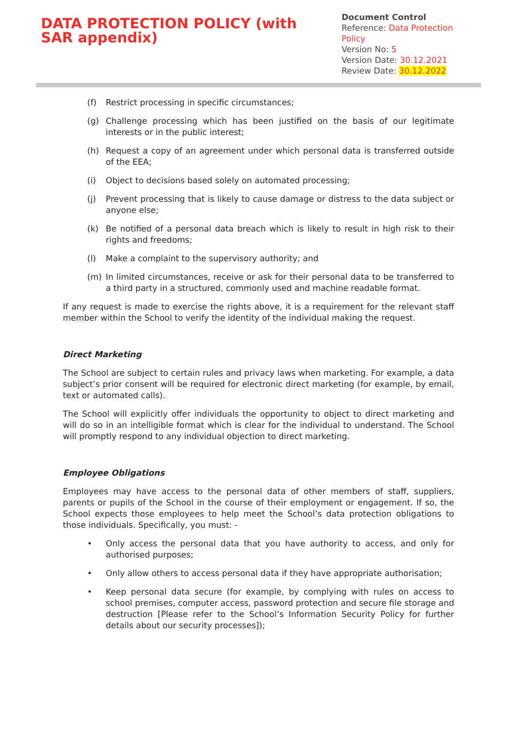DATA PROTECTION POLICY (with SAR appendix)
Document Control
Reference: Data Protection Policy
Version No: 5
Version Date: 30.12.2021
Review Date: 30.12.2022
(f) Restrict processing in specific circumstances;
(g) Challenge processing which has been justified on the basis of our legitimate interests or in the public interest;
(h) Request a copy of an agreement under which personal data is transferred outside of the EEA;
(i) Object to decisions based solely on automated processing;
(j) Prevent processing that is likely to cause damage or distress to the data subject or anyone else;
(k) Be notified of a personal data breach which is likely to result in high risk to their rights and freedoms;
(l) Make a complaint to the supervisory authority; and
(m) In limited circumstances, receive or ask for their personal data to be transferred to a third party in a structured, commonly used and machine readable format.
If any request is made to exercise the rights above, it is a requirement for the relevant staff member within the School to verify the identity of the individual making the request.
Direct Marketing
The School are subject to certain rules and privacy laws when marketing. For example, a data subject’s prior consent will be required for electronic direct marketing (for example, by email, text or automated calls).
The School will explicitly offer individuals the opportunity to object to direct marketing and will do so in an intelligible format which is clear for the individual to understand. The School will promptly respond to any individual objection to direct marketing.
Employee Obligations
Employees may have access to the personal data of other members of staff, suppliers, parents or pupils of the School in the course of their employment or engagement. If so, the School expects those employees to help meet the School’s data protection obligations to those individuals. Specifically, you must: -
• Only access the personal data that you have authority to access, and only for authorised purposes;
• Only allow others to access personal data if they have appropriate authorisation;
• Keep personal data secure (for example, by complying with rules on access to school premises, computer access, password protection and secure file storage and destruction [Please refer to the School’s Information Security Policy for further details about our security processes]);